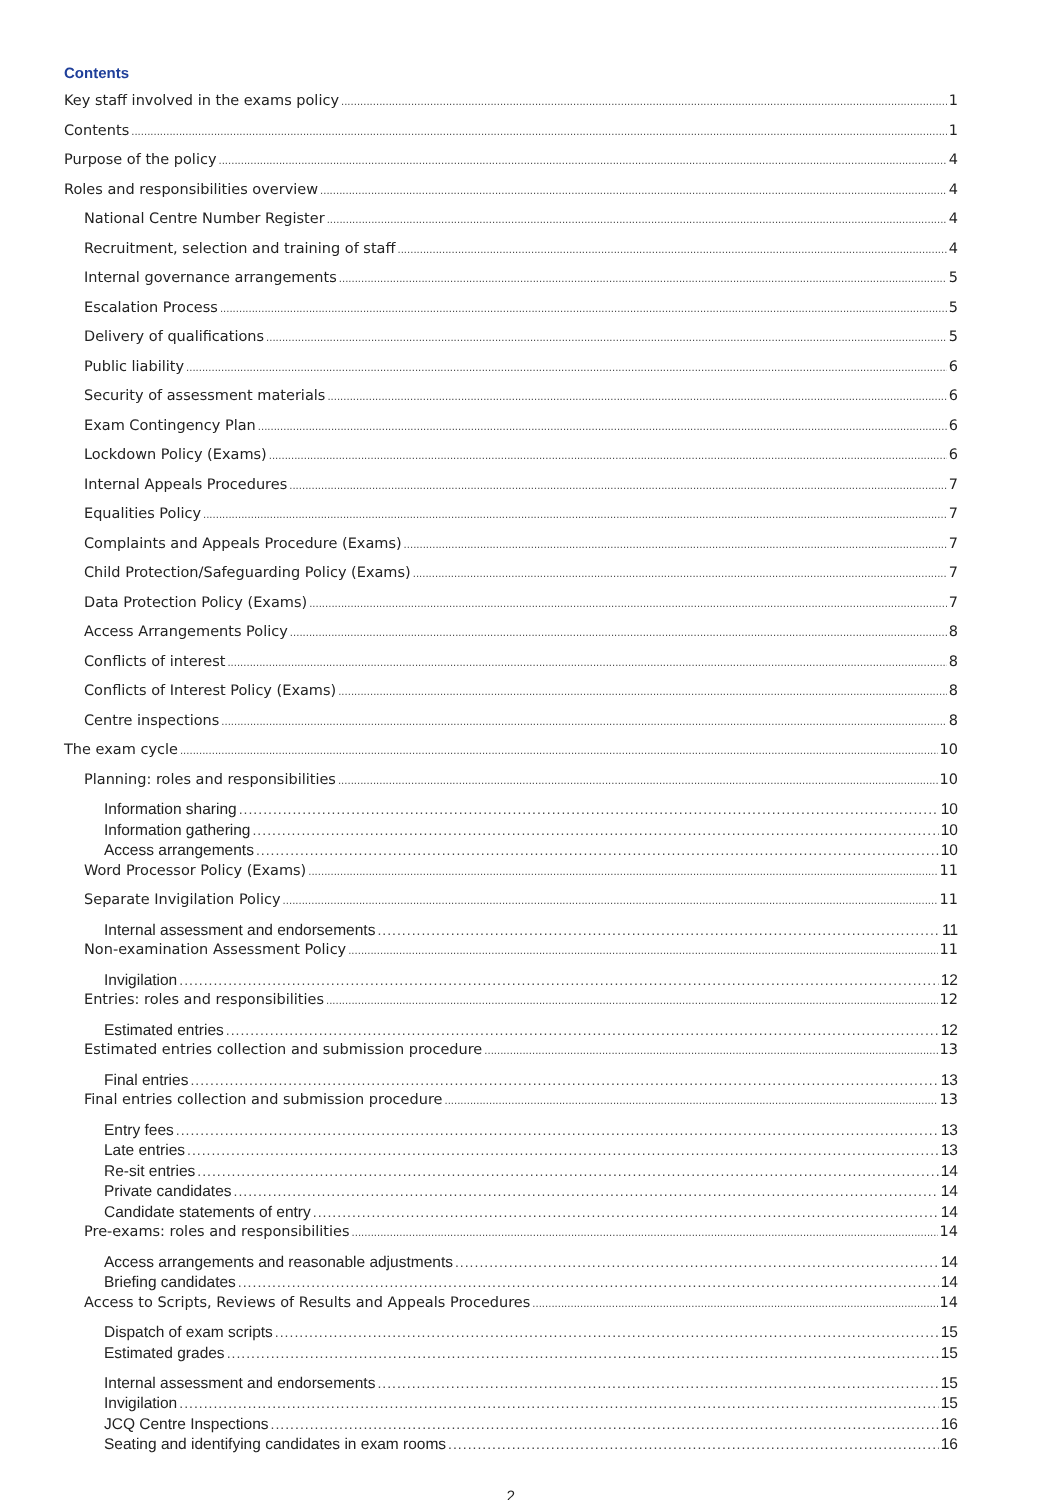Contents
Key staff involved in the exams policy 1
Contents 1
Purpose of the policy 4
Roles and responsibilities overview 4
National Centre Number Register 4
Recruitment, selection and training of staff 4
Internal governance arrangements 5
Escalation Process 5
Delivery of qualifications 5
Public liability 6
Security of assessment materials 6
Exam Contingency Plan 6
Lockdown Policy (Exams) 6
Internal Appeals Procedures 7
Equalities Policy 7
Complaints and Appeals Procedure (Exams) 7
Child Protection/Safeguarding Policy (Exams) 7
Data Protection Policy (Exams) 7
Access Arrangements Policy 8
Conflicts of interest 8
Conflicts of Interest Policy (Exams) 8
Centre inspections 8
The exam cycle 10
Planning: roles and responsibilities 10
Information sharing 10
Information gathering 10
Access arrangements 10
Word Processor Policy (Exams) 11
Separate Invigilation Policy 11
Internal assessment and endorsements 11
Non-examination Assessment Policy 11
Invigilation 12
Entries: roles and responsibilities 12
Estimated entries 12
Estimated entries collection and submission procedure 13
Final entries 13
Final entries collection and submission procedure 13
Entry fees 13
Late entries 13
Re-sit entries 14
Private candidates 14
Candidate statements of entry 14
Pre-exams: roles and responsibilities 14
Access arrangements and reasonable adjustments 14
Briefing candidates 14
Access to Scripts, Reviews of Results and Appeals Procedures 14
Dispatch of exam scripts 15
Estimated grades 15
Internal assessment and endorsements 15
Invigilation 15
JCQ Centre Inspections 16
Seating and identifying candidates in exam rooms 16
2